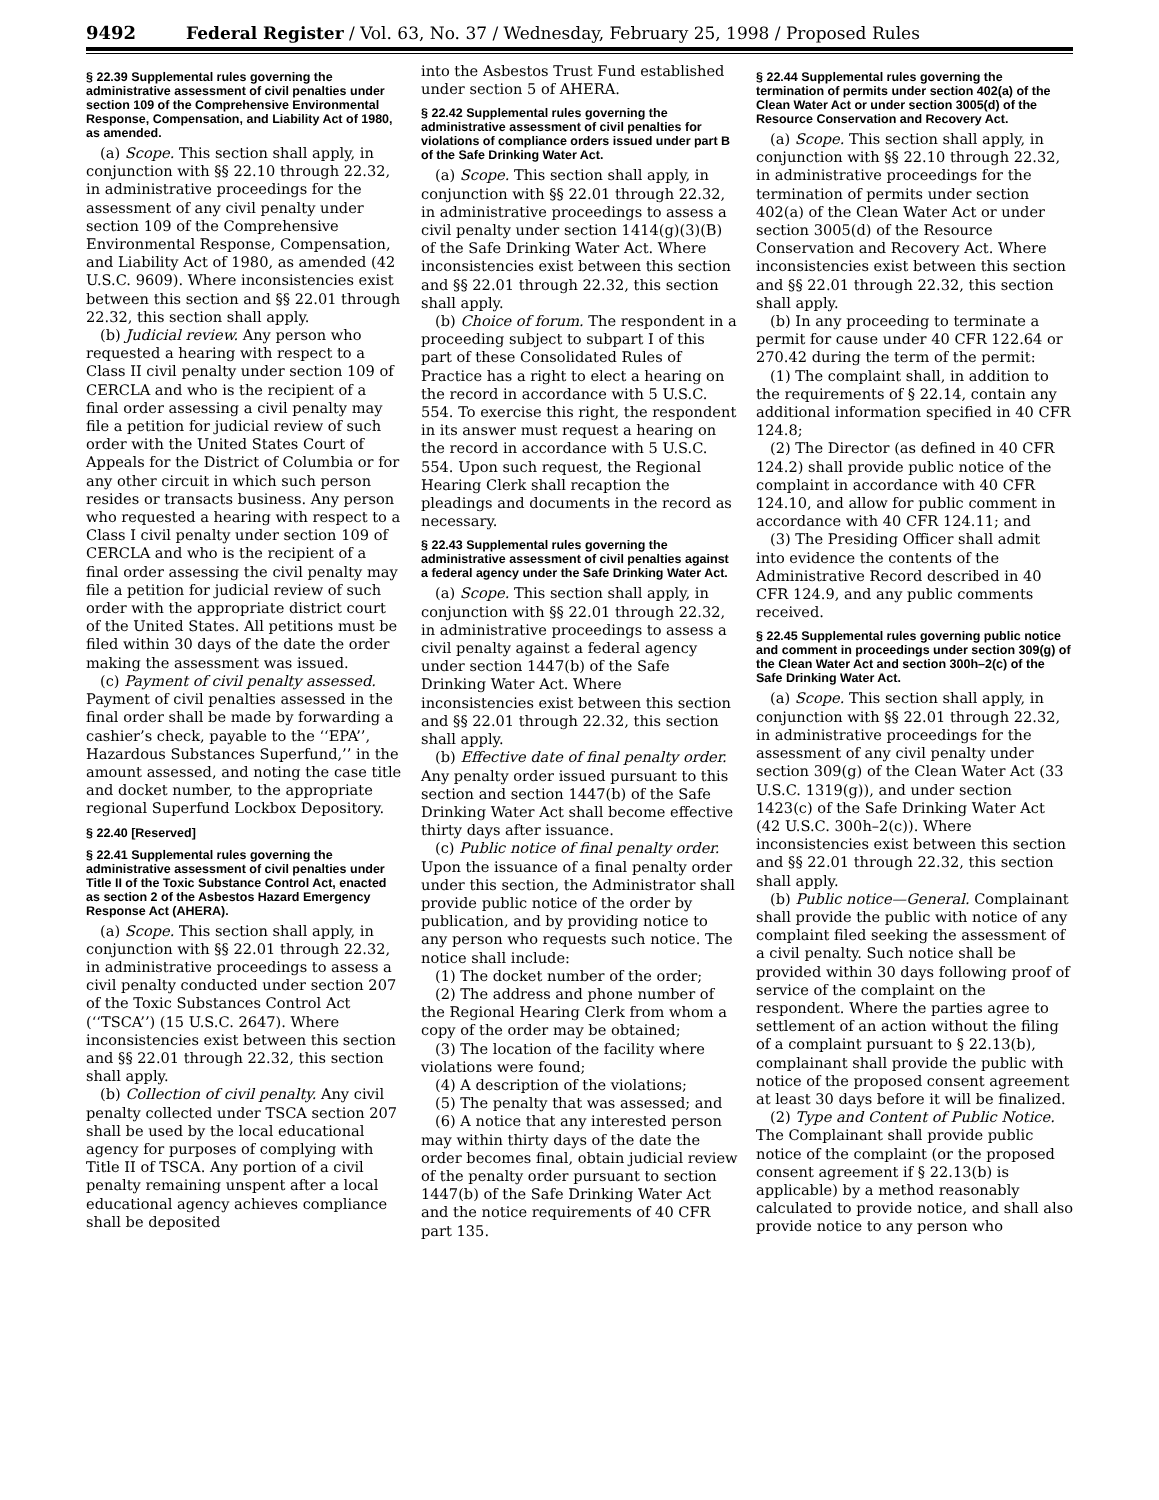9492 Federal Register / Vol. 63, No. 37 / Wednesday, February 25, 1998 / Proposed Rules
§ 22.39 Supplemental rules governing the administrative assessment of civil penalties under section 109 of the Comprehensive Environmental Response, Compensation, and Liability Act of 1980, as amended.
(a) Scope. This section shall apply, in conjunction with §§ 22.10 through 22.32, in administrative proceedings for the assessment of any civil penalty under section 109 of the Comprehensive Environmental Response, Compensation, and Liability Act of 1980, as amended (42 U.S.C. 9609). Where inconsistencies exist between this section and §§ 22.01 through 22.32, this section shall apply.
(b) Judicial review. Any person who requested a hearing with respect to a Class II civil penalty under section 109 of CERCLA and who is the recipient of a final order assessing a civil penalty may file a petition for judicial review of such order with the United States Court of Appeals for the District of Columbia or for any other circuit in which such person resides or transacts business. Any person who requested a hearing with respect to a Class I civil penalty under section 109 of CERCLA and who is the recipient of a final order assessing the civil penalty may file a petition for judicial review of such order with the appropriate district court of the United States. All petitions must be filed within 30 days of the date the order making the assessment was issued.
(c) Payment of civil penalty assessed. Payment of civil penalties assessed in the final order shall be made by forwarding a cashier’s check, payable to the ‘‘EPA’’, Hazardous Substances Superfund,’’ in the amount assessed, and noting the case title and docket number, to the appropriate regional Superfund Lockbox Depository.
§ 22.40 [Reserved]
§ 22.41 Supplemental rules governing the administrative assessment of civil penalties under Title II of the Toxic Substance Control Act, enacted as section 2 of the Asbestos Hazard Emergency Response Act (AHERA).
(a) Scope. This section shall apply, in conjunction with §§ 22.01 through 22.32, in administrative proceedings to assess a civil penalty conducted under section 207 of the Toxic Substances Control Act (‘‘TSCA’’) (15 U.S.C. 2647). Where inconsistencies exist between this section and §§ 22.01 through 22.32, this section shall apply.
(b) Collection of civil penalty. Any civil penalty collected under TSCA section 207 shall be used by the local educational agency for purposes of complying with Title II of TSCA. Any portion of a civil penalty remaining unspent after a local educational agency achieves compliance shall be deposited
into the Asbestos Trust Fund established under section 5 of AHERA.
§ 22.42 Supplemental rules governing the administrative assessment of civil penalties for violations of compliance orders issued under part B of the Safe Drinking Water Act.
(a) Scope. This section shall apply, in conjunction with §§ 22.01 through 22.32, in administrative proceedings to assess a civil penalty under section 1414(g)(3)(B) of the Safe Drinking Water Act. Where inconsistencies exist between this section and §§ 22.01 through 22.32, this section shall apply.
(b) Choice of forum. The respondent in a proceeding subject to subpart I of this part of these Consolidated Rules of Practice has a right to elect a hearing on the record in accordance with 5 U.S.C. 554. To exercise this right, the respondent in its answer must request a hearing on the record in accordance with 5 U.S.C. 554. Upon such request, the Regional Hearing Clerk shall recaption the pleadings and documents in the record as necessary.
§ 22.43 Supplemental rules governing the administrative assessment of civil penalties against a federal agency under the Safe Drinking Water Act.
(a) Scope. This section shall apply, in conjunction with §§ 22.01 through 22.32, in administrative proceedings to assess a civil penalty against a federal agency under section 1447(b) of the Safe Drinking Water Act. Where inconsistencies exist between this section and §§ 22.01 through 22.32, this section shall apply.
(b) Effective date of final penalty order. Any penalty order issued pursuant to this section and section 1447(b) of the Safe Drinking Water Act shall become effective thirty days after issuance.
(c) Public notice of final penalty order. Upon the issuance of a final penalty order under this section, the Administrator shall provide public notice of the order by publication, and by providing notice to any person who requests such notice. The notice shall include:
(1) The docket number of the order;
(2) The address and phone number of the Regional Hearing Clerk from whom a copy of the order may be obtained;
(3) The location of the facility where violations were found;
(4) A description of the violations;
(5) The penalty that was assessed; and
(6) A notice that any interested person may within thirty days of the date the order becomes final, obtain judicial review of the penalty order pursuant to section 1447(b) of the Safe Drinking Water Act and the notice requirements of 40 CFR part 135.
§ 22.44 Supplemental rules governing the termination of permits under section 402(a) of the Clean Water Act or under section 3005(d) of the Resource Conservation and Recovery Act.
(a) Scope. This section shall apply, in conjunction with §§ 22.10 through 22.32, in administrative proceedings for the termination of permits under section 402(a) of the Clean Water Act or under section 3005(d) of the Resource Conservation and Recovery Act. Where inconsistencies exist between this section and §§ 22.01 through 22.32, this section shall apply.
(b) In any proceeding to terminate a permit for cause under 40 CFR 122.64 or 270.42 during the term of the permit:
(1) The complaint shall, in addition to the requirements of § 22.14, contain any additional information specified in 40 CFR 124.8;
(2) The Director (as defined in 40 CFR 124.2) shall provide public notice of the complaint in accordance with 40 CFR 124.10, and allow for public comment in accordance with 40 CFR 124.11; and
(3) The Presiding Officer shall admit into evidence the contents of the Administrative Record described in 40 CFR 124.9, and any public comments received.
§ 22.45 Supplemental rules governing public notice and comment in proceedings under section 309(g) of the Clean Water Act and section 300h–2(c) of the Safe Drinking Water Act.
(a) Scope. This section shall apply, in conjunction with §§ 22.01 through 22.32, in administrative proceedings for the assessment of any civil penalty under section 309(g) of the Clean Water Act (33 U.S.C. 1319(g)), and under section 1423(c) of the Safe Drinking Water Act (42 U.S.C. 300h–2(c)). Where inconsistencies exist between this section and §§ 22.01 through 22.32, this section shall apply.
(b) Public notice—General. Complainant shall provide the public with notice of any complaint filed seeking the assessment of a civil penalty. Such notice shall be provided within 30 days following proof of service of the complaint on the respondent. Where the parties agree to settlement of an action without the filing of a complaint pursuant to § 22.13(b), complainant shall provide the public with notice of the proposed consent agreement at least 30 days before it will be finalized.
(2) Type and Content of Public Notice. The Complainant shall provide public notice of the complaint (or the proposed consent agreement if § 22.13(b) is applicable) by a method reasonably calculated to provide notice, and shall also provide notice to any person who